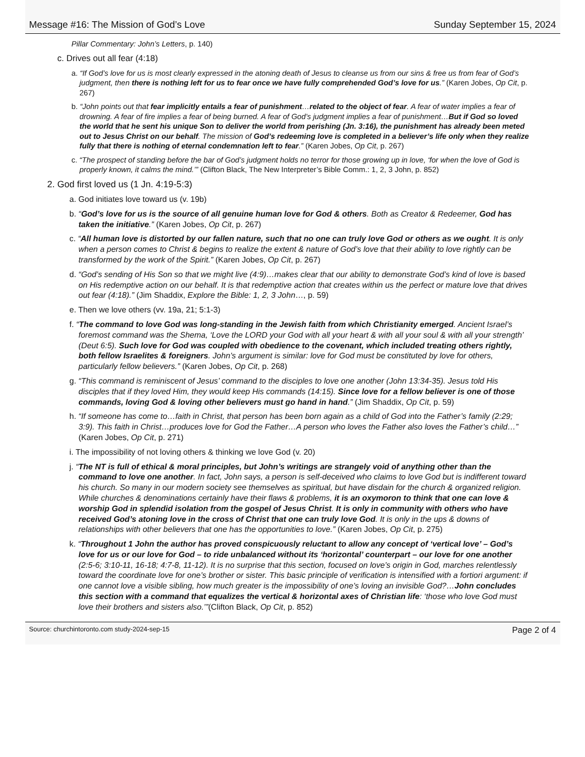Message #16: The Mission of God’s Love Sunday September 15, 2024
Pillar Commentary: John’s Letters, p. 140)
c. Drives out all fear (4:18)
a. “If God’s love for us is most clearly expressed in the atoning death of Jesus to cleanse us from our sins & free us from fear of God’s judgment, then there is nothing left for us to fear once we have fully comprehended God’s love for us.” (Karen Jobes, Op Cit, p. 267)
b. “John points out that fear implicitly entails a fear of punishment…related to the object of fear. A fear of water implies a fear of drowning. A fear of fire implies a fear of being burned. A fear of God’s judgment implies a fear of punishment…But if God so loved the world that he sent his unique Son to deliver the world from perishing (Jn. 3:16), the punishment has already been meted out to Jesus Christ on our behalf. The mission of God’s redeeming love is completed in a believer’s life only when they realize fully that there is nothing of eternal condemnation left to fear.” (Karen Jobes, Op Cit, p. 267)
c. “The prospect of standing before the bar of God’s judgment holds no terror for those growing up in love, ‘for when the love of God is properly known, it calms the mind.’” (Clifton Black, The New Interpreter’s Bible Comm.: 1, 2, 3 John, p. 852)
2. God first loved us (1 Jn. 4:19-5:3)
a. God initiates love toward us (v. 19b)
b. “God’s love for us is the source of all genuine human love for God & others. Both as Creator & Redeemer, God has taken the initiative.” (Karen Jobes, Op Cit, p. 267)
c. “All human love is distorted by our fallen nature, such that no one can truly love God or others as we ought. It is only when a person comes to Christ & begins to realize the extent & nature of God’s love that their ability to love rightly can be transformed by the work of the Spirit.” (Karen Jobes, Op Cit, p. 267)
d. “God’s sending of His Son so that we might live (4:9)…makes clear that our ability to demonstrate God’s kind of love is based on His redemptive action on our behalf. It is that redemptive action that creates within us the perfect or mature love that drives out fear (4:18).” (Jim Shaddix, Explore the Bible: 1, 2, 3 John…, p. 59)
e. Then we love others (vv. 19a, 21; 5:1-3)
f. “The command to love God was long-standing in the Jewish faith from which Christianity emerged. Ancient Israel’s foremost command was the Shema, ‘Love the LORD your God with all your heart & with all your soul & with all your strength’ (Deut 6:5). Such love for God was coupled with obedience to the covenant, which included treating others rightly, both fellow Israelites & foreigners. John’s argument is similar: love for God must be constituted by love for others, particularly fellow believers.” (Karen Jobes, Op Cit, p. 268)
g. “This command is reminiscent of Jesus’ command to the disciples to love one another (John 13:34-35). Jesus told His disciples that if they loved Him, they would keep His commands (14:15). Since love for a fellow believer is one of those commands, loving God & loving other believers must go hand in hand.” (Jim Shaddix, Op Cit, p. 59)
h. “If someone has come to…faith in Christ, that person has been born again as a child of God into the Father’s family (2:29; 3:9). This faith in Christ…produces love for God the Father…A person who loves the Father also loves the Father’s child…” (Karen Jobes, Op Cit, p. 271)
i. The impossibility of not loving others & thinking we love God (v. 20)
j. “The NT is full of ethical & moral principles, but John’s writings are strangely void of anything other than the command to love one another. In fact, John says, a person is self-deceived who claims to love God but is indifferent toward his church. So many in our modern society see themselves as spiritual, but have disdain for the church & organized religion. While churches & denominations certainly have their flaws & problems, it is an oxymoron to think that one can love & worship God in splendid isolation from the gospel of Jesus Christ. It is only in community with others who have received God’s atoning love in the cross of Christ that one can truly love God. It is only in the ups & downs of relationships with other believers that one has the opportunities to love.” (Karen Jobes, Op Cit, p. 275)
k. “Throughout 1 John the author has proved conspicuously reluctant to allow any concept of ‘vertical love’ – God’s love for us or our love for God – to ride unbalanced without its ‘horizontal’ counterpart – our love for one another (2:5-6; 3:10-11, 16-18; 4:7-8, 11-12). It is no surprise that this section, focused on love’s origin in God, marches relentlessly toward the coordinate love for one’s brother or sister. This basic principle of verification is intensified with a fortiori argument: if one cannot love a visible sibling, how much greater is the impossibility of one’s loving an invisible God?…John concludes this section with a command that equalizes the vertical & horizontal axes of Christian life: ‘those who love God must love their brothers and sisters also.’”(Clifton Black, Op Cit, p. 852)
Source: churchintoronto.com study-2024-sep-15 Page 2 of 4